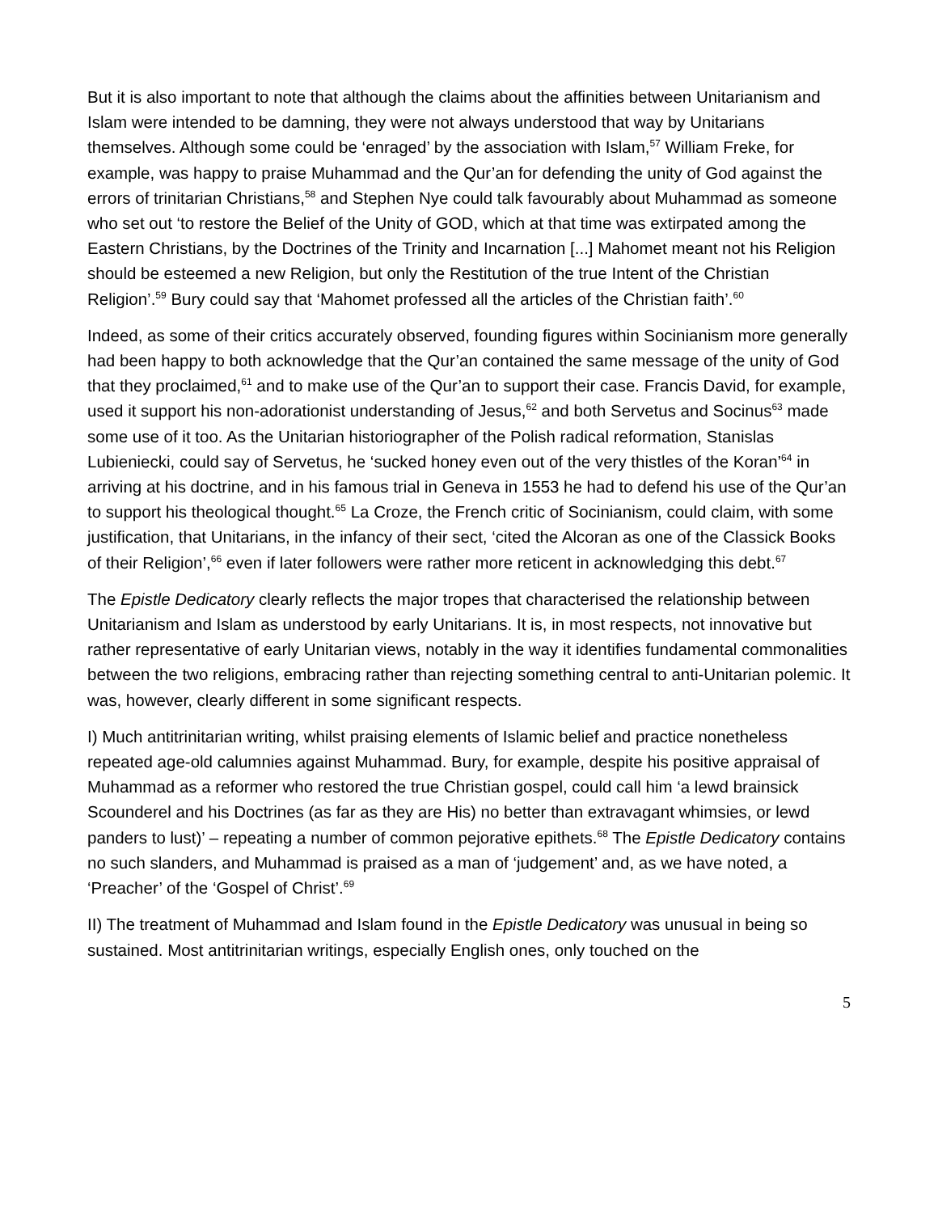But it is also important to note that although the claims about the affinities between Unitarianism and Islam were intended to be damning, they were not always understood that way by Unitarians themselves. Although some could be ‘enraged’ by the association with Islam,<sup>57</sup> William Freke, for example, was happy to praise Muhammad and the Qur’an for defending the unity of God against the errors of trinitarian Christians,<sup>58</sup> and Stephen Nye could talk favourably about Muhammad as someone who set out ‘to restore the Belief of the Unity of GOD, which at that time was extirpated among the Eastern Christians, by the Doctrines of the Trinity and Incarnation [...] Mahomet meant not his Religion should be esteemed a new Religion, but only the Restitution of the true Intent of the Christian Religion’.<sup>59</sup> Bury could say that ‘Mahomet professed all the articles of the Christian faith’.<sup>60</sup>
Indeed, as some of their critics accurately observed, founding figures within Socinianism more generally had been happy to both acknowledge that the Qur’an contained the same message of the unity of God that they proclaimed,<sup>61</sup> and to make use of the Qur’an to support their case. Francis David, for example, used it support his non-adorationist understanding of Jesus,<sup>62</sup> and both Servetus and Socinus<sup>63</sup> made some use of it too. As the Unitarian historiographer of the Polish radical reformation, Stanislas Lubieniecki, could say of Servetus, he ‘sucked honey even out of the very thistles of the Koran’<sup>64</sup> in arriving at his doctrine, and in his famous trial in Geneva in 1553 he had to defend his use of the Qur’an to support his theological thought.<sup>65</sup> La Croze, the French critic of Socinianism, could claim, with some justification, that Unitarians, in the infancy of their sect, ‘cited the Alcoran as one of the Classick Books of their Religion’,<sup>66</sup> even if later followers were rather more reticent in acknowledging this debt.<sup>67</sup>
The Epistle Dedicatory clearly reflects the major tropes that characterised the relationship between Unitarianism and Islam as understood by early Unitarians. It is, in most respects, not innovative but rather representative of early Unitarian views, notably in the way it identifies fundamental commonalities between the two religions, embracing rather than rejecting something central to anti-Unitarian polemic. It was, however, clearly different in some significant respects.
I) Much antitrinitarian writing, whilst praising elements of Islamic belief and practice nonetheless repeated age-old calumnies against Muhammad. Bury, for example, despite his positive appraisal of Muhammad as a reformer who restored the true Christian gospel, could call him ‘a lewd brainsick Scounderel and his Doctrines (as far as they are His) no better than extravagant whimsies, or lewd panders to lust)’ – repeating a number of common pejorative epithets.<sup>68</sup> The Epistle Dedicatory contains no such slanders, and Muhammad is praised as a man of ‘judgement’ and, as we have noted, a ‘Preacher’ of the ‘Gospel of Christ’.<sup>69</sup>
II) The treatment of Muhammad and Islam found in the Epistle Dedicatory was unusual in being so sustained. Most antitrinitarian writings, especially English ones, only touched on the
5